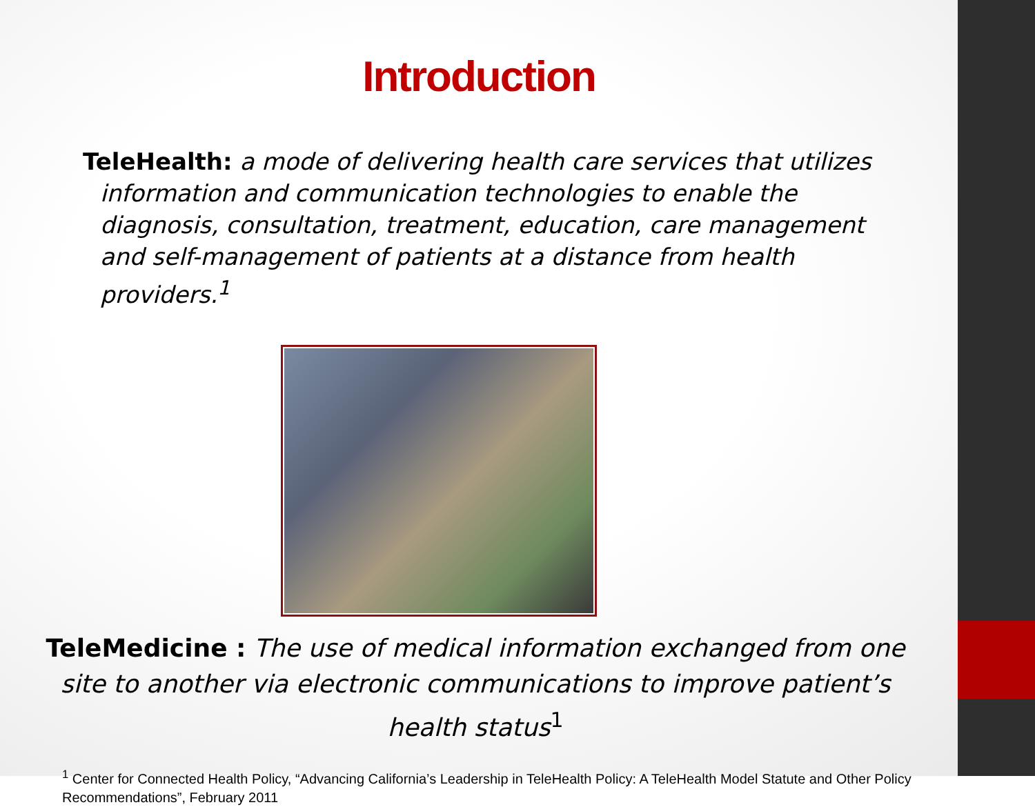Introduction
TeleHealth: a mode of delivering health care services that utilizes information and communication technologies to enable the diagnosis, consultation, treatment, education, care management and self-management of patients at a distance from health providers.<sup>1</sup>
TeleMedicine : The use of medical information exchanged from one site to another via electronic communications to improve patient’s health status<sup>1</sup>
<sup>1</sup> Center for Connected Health Policy, “Advancing California’s Leadership in TeleHealth Policy: A TeleHealth Model Statute and Other Policy Recommendations”, February 2011